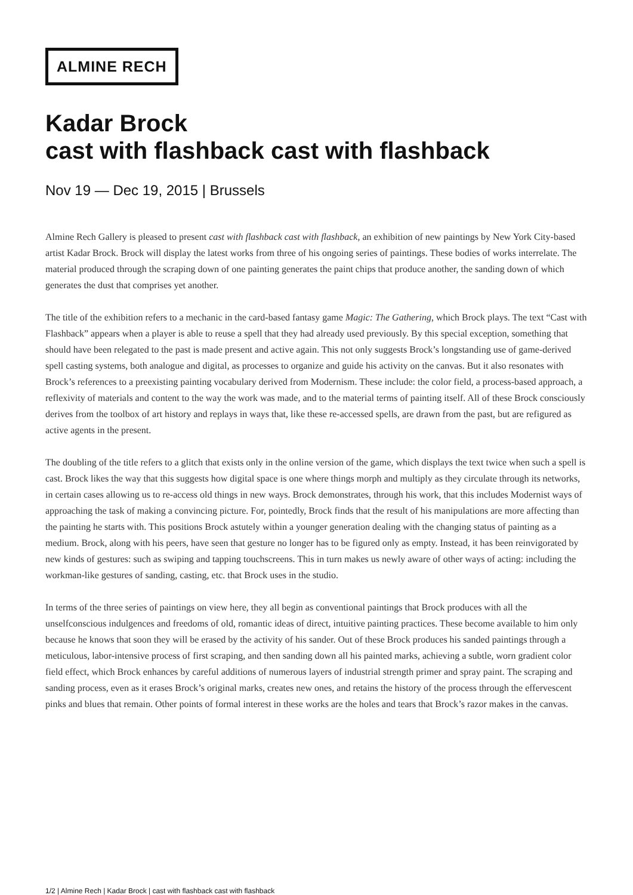ALMINE RECH
Kadar Brock
cast with flashback cast with flashback
Nov 19 — Dec 19, 2015 | Brussels
Almine Rech Gallery is pleased to present cast with flashback cast with flashback, an exhibition of new paintings by New York City-based artist Kadar Brock. Brock will display the latest works from three of his ongoing series of paintings. These bodies of works interrelate. The material produced through the scraping down of one painting generates the paint chips that produce another, the sanding down of which generates the dust that comprises yet another.
The title of the exhibition refers to a mechanic in the card-based fantasy game Magic: The Gathering, which Brock plays. The text “Cast with Flashback” appears when a player is able to reuse a spell that they had already used previously. By this special exception, something that should have been relegated to the past is made present and active again. This not only suggests Brock’s longstanding use of game-derived spell casting systems, both analogue and digital, as processes to organize and guide his activity on the canvas. But it also resonates with Brock’s references to a preexisting painting vocabulary derived from Modernism. These include: the color field, a process-based approach, a reflexivity of materials and content to the way the work was made, and to the material terms of painting itself. All of these Brock consciously derives from the toolbox of art history and replays in ways that, like these re-accessed spells, are drawn from the past, but are refigured as active agents in the present.
The doubling of the title refers to a glitch that exists only in the online version of the game, which displays the text twice when such a spell is cast. Brock likes the way that this suggests how digital space is one where things morph and multiply as they circulate through its networks, in certain cases allowing us to re-access old things in new ways. Brock demonstrates, through his work, that this includes Modernist ways of approaching the task of making a convincing picture. For, pointedly, Brock finds that the result of his manipulations are more affecting than the painting he starts with. This positions Brock astutely within a younger generation dealing with the changing status of painting as a medium. Brock, along with his peers, have seen that gesture no longer has to be figured only as empty. Instead, it has been reinvigorated by new kinds of gestures: such as swiping and tapping touchscreens. This in turn makes us newly aware of other ways of acting: including the workman-like gestures of sanding, casting, etc. that Brock uses in the studio.
In terms of the three series of paintings on view here, they all begin as conventional paintings that Brock produces with all the unselfconscious indulgences and freedoms of old, romantic ideas of direct, intuitive painting practices. These become available to him only because he knows that soon they will be erased by the activity of his sander. Out of these Brock produces his sanded paintings through a meticulous, labor-intensive process of first scraping, and then sanding down all his painted marks, achieving a subtle, worn gradient color field effect, which Brock enhances by careful additions of numerous layers of industrial strength primer and spray paint. The scraping and sanding process, even as it erases Brock’s original marks, creates new ones, and retains the history of the process through the effervescent pinks and blues that remain. Other points of formal interest in these works are the holes and tears that Brock’s razor makes in the canvas.
1/2 | Almine Rech | Kadar Brock | cast with flashback cast with flashback